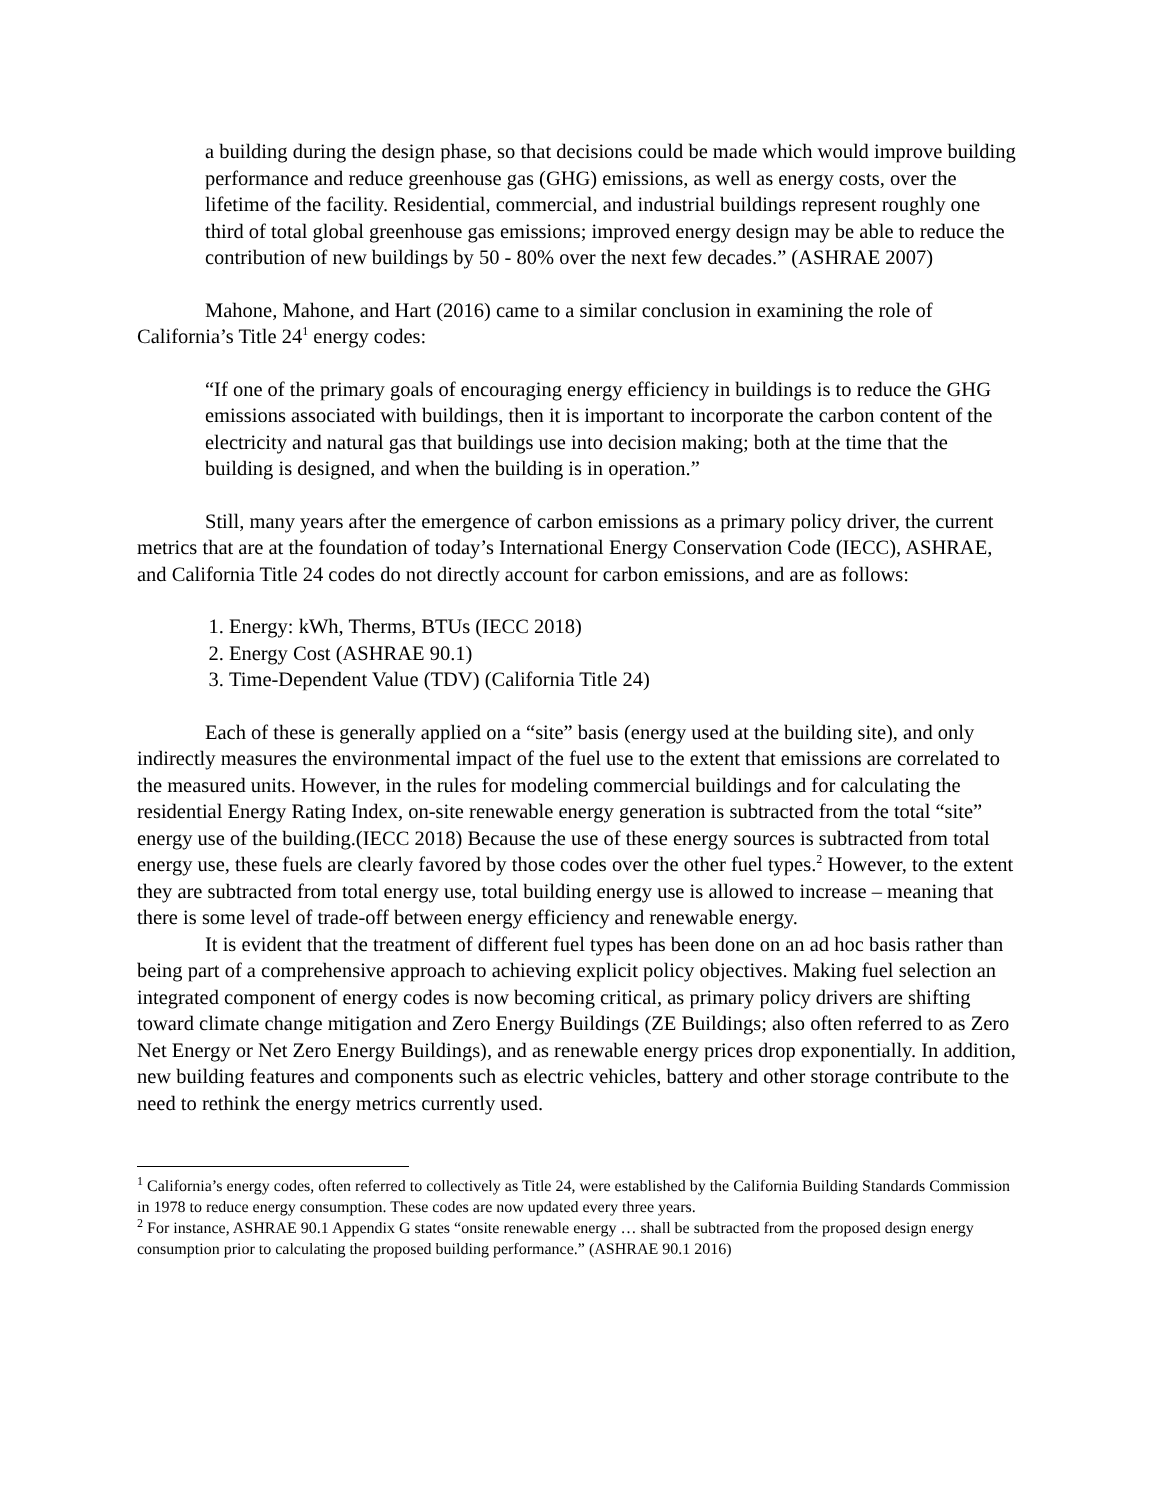a building during the design phase, so that decisions could be made which would improve building performance and reduce greenhouse gas (GHG) emissions, as well as energy costs, over the lifetime of the facility. Residential, commercial, and industrial buildings represent roughly one third of total global greenhouse gas emissions; improved energy design may be able to reduce the contribution of new buildings by 50 - 80% over the next few decades.” (ASHRAE 2007)
Mahone, Mahone, and Hart (2016) came to a similar conclusion in examining the role of California’s Title 24<sup>1</sup> energy codes:
“If one of the primary goals of encouraging energy efficiency in buildings is to reduce the GHG emissions associated with buildings, then it is important to incorporate the carbon content of the electricity and natural gas that buildings use into decision making; both at the time that the building is designed, and when the building is in operation.”
Still, many years after the emergence of carbon emissions as a primary policy driver, the current metrics that are at the foundation of today’s International Energy Conservation Code (IECC), ASHRAE, and California Title 24 codes do not directly account for carbon emissions, and are as follows:
1. Energy: kWh, Therms, BTUs (IECC 2018)
2. Energy Cost (ASHRAE 90.1)
3. Time-Dependent Value (TDV) (California Title 24)
Each of these is generally applied on a “site” basis (energy used at the building site), and only indirectly measures the environmental impact of the fuel use to the extent that emissions are correlated to the measured units. However, in the rules for modeling commercial buildings and for calculating the residential Energy Rating Index, on-site renewable energy generation is subtracted from the total “site” energy use of the building.(IECC 2018) Because the use of these energy sources is subtracted from total energy use, these fuels are clearly favored by those codes over the other fuel types.<sup>2</sup> However, to the extent they are subtracted from total energy use, total building energy use is allowed to increase – meaning that there is some level of trade-off between energy efficiency and renewable energy.
It is evident that the treatment of different fuel types has been done on an ad hoc basis rather than being part of a comprehensive approach to achieving explicit policy objectives. Making fuel selection an integrated component of energy codes is now becoming critical, as primary policy drivers are shifting toward climate change mitigation and Zero Energy Buildings (ZE Buildings; also often referred to as Zero Net Energy or Net Zero Energy Buildings), and as renewable energy prices drop exponentially. In addition, new building features and components such as electric vehicles, battery and other storage contribute to the need to rethink the energy metrics currently used.
<sup>1</sup> California’s energy codes, often referred to collectively as Title 24, were established by the California Building Standards Commission in 1978 to reduce energy consumption. These codes are now updated every three years.
<sup>2</sup> For instance, ASHRAE 90.1 Appendix G states “onsite renewable energy … shall be subtracted from the proposed design energy consumption prior to calculating the proposed building performance.” (ASHRAE 90.1 2016)